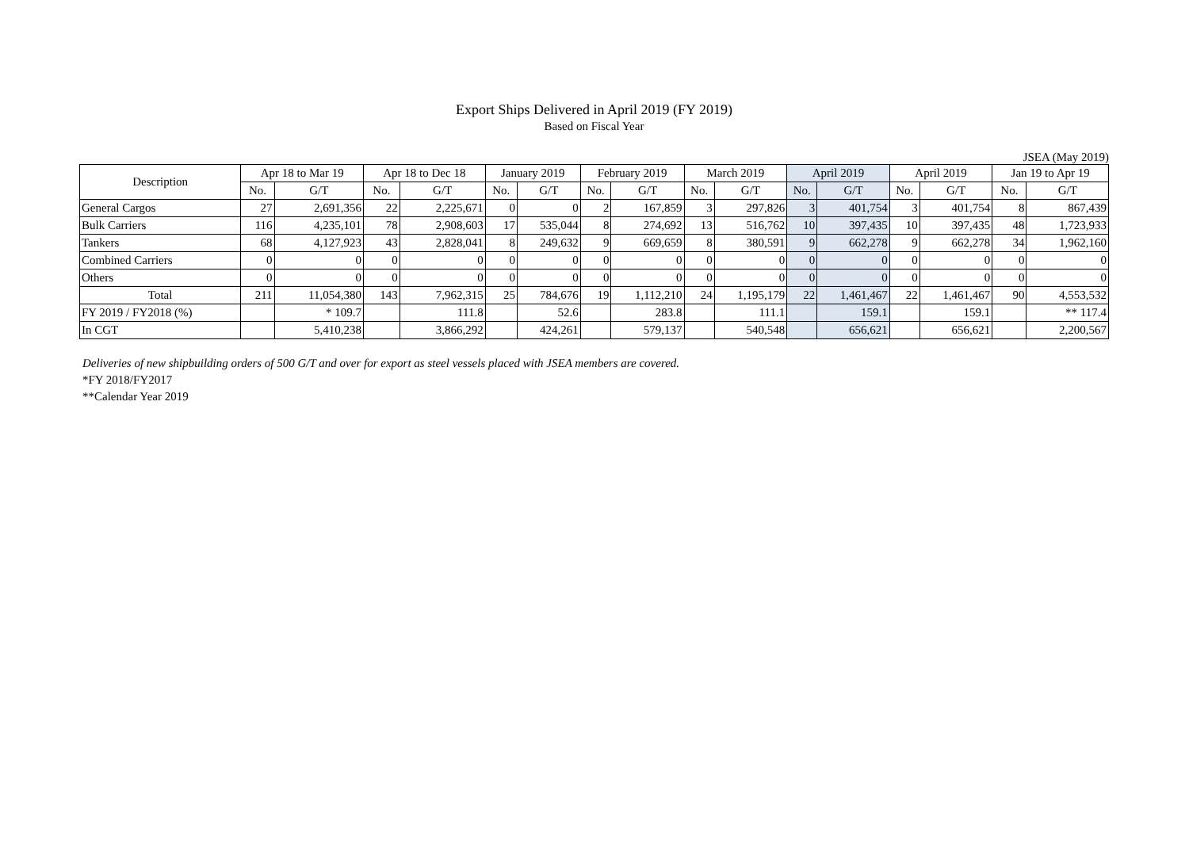Export Ships Delivered in April 2019 (FY 2019)
Based on Fiscal Year
JSEA (May 2019)
| Description | Apr 18 to Mar 19 | | Apr 18 to Dec 18 | | January 2019 | | February 2019 | | March 2019 | | April 2019 | | April 2019 | | Jan 19 to Apr 19 | |
| --- | --- | --- | --- | --- | --- | --- | --- | --- | --- | --- | --- | --- | --- | --- | --- | --- |
| | No. | G/T | No. | G/T | No. | G/T | No. | G/T | No. | G/T | No. | G/T | No. | G/T | No. | G/T |
| General Cargos | 27 | 2,691,356 | 22 | 2,225,671 | 0 | 0 | 2 | 167,859 | 3 | 297,826 | 3 | 401,754 | 3 | 401,754 | 8 | 867,439 |
| Bulk Carriers | 116 | 4,235,101 | 78 | 2,908,603 | 17 | 535,044 | 8 | 274,692 | 13 | 516,762 | 10 | 397,435 | 10 | 397,435 | 48 | 1,723,933 |
| Tankers | 68 | 4,127,923 | 43 | 2,828,041 | 8 | 249,632 | 9 | 669,659 | 8 | 380,591 | 9 | 662,278 | 9 | 662,278 | 34 | 1,962,160 |
| Combined Carriers | 0 | 0 | 0 | 0 | 0 | 0 | 0 | 0 | 0 | 0 | 0 | 0 | 0 | 0 | 0 | 0 |
| Others | 0 | 0 | 0 | 0 | 0 | 0 | 0 | 0 | 0 | 0 | 0 | 0 | 0 | 0 | 0 | 0 |
| Total | 211 | 11,054,380 | 143 | 7,962,315 | 25 | 784,676 | 19 | 1,112,210 | 24 | 1,195,179 | 22 | 1,461,467 | 22 | 1,461,467 | 90 | 4,553,532 |
| FY 2019 / FY2018 (%) | | * 109.7 | | 111.8 | | 52.6 | | 283.8 | | 111.1 | | 159.1 | | 159.1 | | ** 117.4 |
| In CGT | | 5,410,238 | | 3,866,292 | | 424,261 | | 579,137 | | 540,548 | | 656,621 | | 656,621 | | 2,200,567 |
Deliveries of new shipbuilding orders of 500 G/T and over for export as steel vessels placed with JSEA members are covered.
*FY 2018/FY2017
**Calendar Year 2019